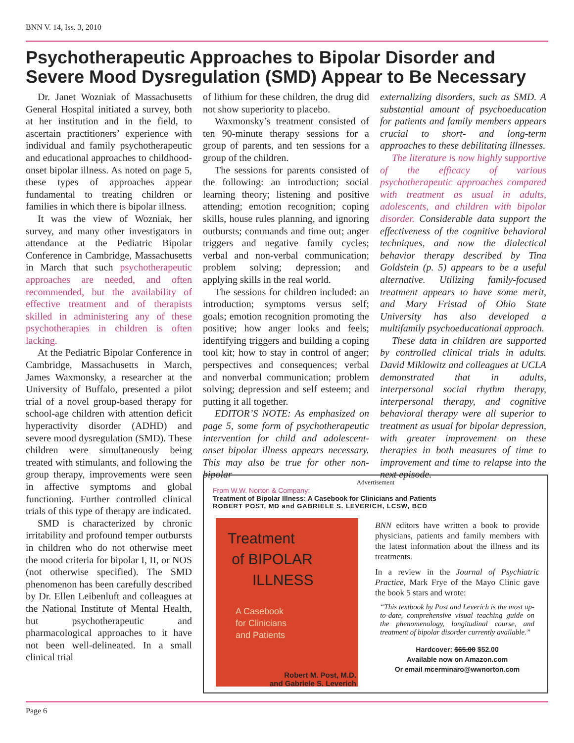BNN V. 14, Iss. 3, 2010
Psychotherapeutic Approaches to Bipolar Disorder and Severe Mood Dysregulation (SMD) Appear to Be Necessary
Dr. Janet Wozniak of Massachusetts General Hospital initiated a survey, both at her institution and in the field, to ascertain practitioners’ experience with individual and family psychotherapeutic and educational approaches to childhood-onset bipolar illness. As noted on page 5, these types of approaches appear fundamental to treating children or families in which there is bipolar illness.
It was the view of Wozniak, her survey, and many other investigators in attendance at the Pediatric Bipolar Conference in Cambridge, Massachusetts in March that such psychotherapeutic approaches are needed, and often recommended, but the availability of effective treatment and of therapists skilled in administering any of these psychotherapies in children is often lacking.
At the Pediatric Bipolar Conference in Cambridge, Massachusetts in March, James Waxmonsky, a researcher at the University of Buffalo, presented a pilot trial of a novel group-based therapy for school-age children with attention deficit hyperactivity disorder (ADHD) and severe mood dysregulation (SMD). These children were simultaneously being treated with stimulants, and following the group therapy, improvements were seen in affective symptoms and global functioning. Further controlled clinical trials of this type of therapy are indicated.
SMD is characterized by chronic irritability and profound temper outbursts in children who do not otherwise meet the mood criteria for bipolar I, II, or NOS (not otherwise specified). The SMD phenomenon has been carefully described by Dr. Ellen Leibenluft and colleagues at the National Institute of Mental Health, but psychotherapeutic and pharmacological approaches to it have not been well-delineated. In a small clinical trial
of lithium for these children, the drug did not show superiority to placebo.
Waxmonsky’s treatment consisted of ten 90-minute therapy sessions for a group of parents, and ten sessions for a group of the children.
The sessions for parents consisted of the following: an introduction; social learning theory; listening and positive attending; emotion recognition; coping skills, house rules planning, and ignoring outbursts; commands and time out; anger triggers and negative family cycles; verbal and non-verbal communication; problem solving; depression; and applying skills in the real world.
The sessions for children included: an introduction; symptoms versus self; goals; emotion recognition promoting the positive; how anger looks and feels; identifying triggers and building a coping tool kit; how to stay in control of anger; perspectives and consequences; verbal and nonverbal communication; problem solving; depression and self esteem; and putting it all together.
EDITOR’S NOTE: As emphasized on page 5, some form of psychotherapeutic intervention for child and adolescent-onset bipolar illness appears necessary. This may also be true for other non-bipolar
externalizing disorders, such as SMD. A substantial amount of psychoeducation for patients and family members appears crucial to short- and long-term approaches to these debilitating illnesses.
The literature is now highly supportive of the efficacy of various psychotherapeutic approaches compared with treatment as usual in adults, adolescents, and children with bipolar disorder. Considerable data support the effectiveness of the cognitive behavioral techniques, and now the dialectical behavior therapy described by Tina Goldstein (p. 5) appears to be a useful alternative. Utilizing family-focused treatment appears to have some merit, and Mary Fristad of Ohio State University has also developed a multifamily psychoeducational approach.
These data in children are supported by controlled clinical trials in adults. David Miklowitz and colleagues at UCLA demonstrated that in adults, interpersonal social rhythm therapy, interpersonal therapy, and cognitive behavioral therapy were all superior to treatment as usual for bipolar depression, with greater improvement on these therapies in both measures of time to improvement and time to relapse into the next episode.
Advertisement
From W.W. Norton & Company:
Treatment of Bipolar Illness: A Casebook for Clinicians and Patients
ROBERT POST, MD and GABRIELE S. LEVERICH, LCSW, BCD
Treatment
of BIPOLAR
ILLNESS
A Casebook
for Clinicians
and Patients
Robert M. Post, M.D.
and Gabriele S. Leverich
BNN editors have written a book to provide physicians, patients and family members with the latest information about the illness and its treatments.
In a review in the Journal of Psychiatric Practice, Mark Frye of the Mayo Clinic gave the book 5 stars and wrote:
“This textbook by Post and Leverich is the most up-to-date, comprehensive visual teaching guide on the phenomenology, longitudinal course, and treatment of bipolar disorder currently available.”
Hardcover: $65.00 $52.00
Available now on Amazon.com
Or email mcerminaro@wwnorton.com
Page 6